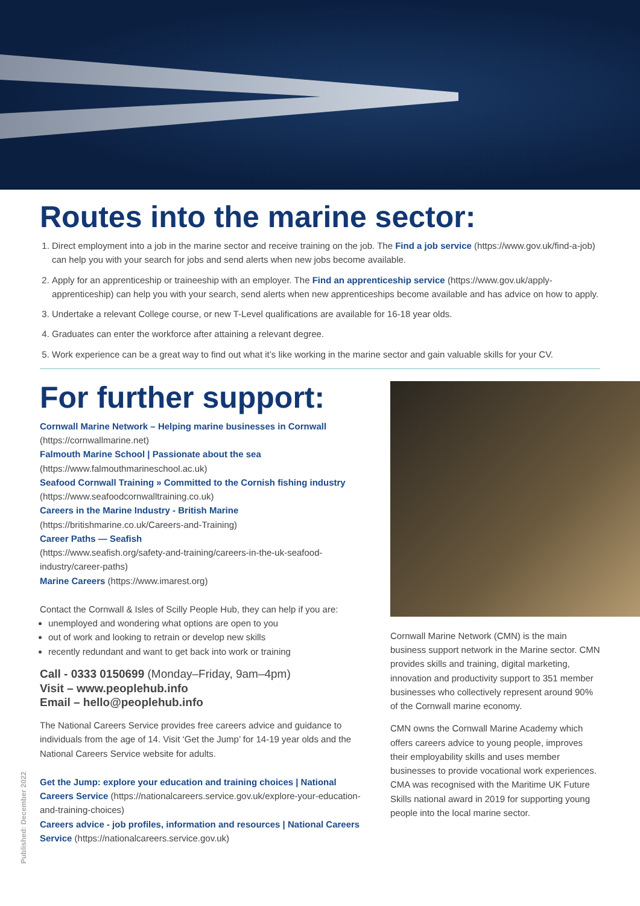Routes into the marine sector:
1. Direct employment into a job in the marine sector and receive training on the job. The Find a job service (https://www.gov.uk/find-a-job) can help you with your search for jobs and send alerts when new jobs become available.
2. Apply for an apprenticeship or traineeship with an employer. The Find an apprenticeship service (https://www.gov.uk/apply-apprenticeship) can help you with your search, send alerts when new apprenticeships become available and has advice on how to apply.
3. Undertake a relevant College course, or new T-Level qualifications are available for 16-18 year olds.
4. Graduates can enter the workforce after attaining a relevant degree.
5. Work experience can be a great way to find out what it’s like working in the marine sector and gain valuable skills for your CV.
For further support:
Cornwall Marine Network – Helping marine businesses in Cornwall
(https://cornwallmarine.net)
Falmouth Marine School | Passionate about the sea
(https://www.falmouthmarineschool.ac.uk)
Seafood Cornwall Training » Committed to the Cornish fishing industry
(https://www.seafoodcornwalltraining.co.uk)
Careers in the Marine Industry - British Marine
(https://britishmarine.co.uk/Careers-and-Training)
Career Paths — Seafish
(https://www.seafish.org/safety-and-training/careers-in-the-uk-seafood-industry/career-paths)
Marine Careers (https://www.imarest.org)
Contact the Cornwall & Isles of Scilly People Hub, they can help if you are:
unemployed and wondering what options are open to you
out of work and looking to retrain or develop new skills
recently redundant and want to get back into work or training
Call - 0333 0150699 (Monday–Friday, 9am–4pm)
Visit – www.peoplehub.info
Email – hello@peoplehub.info
The National Careers Service provides free careers advice and guidance to individuals from the age of 14. Visit ‘Get the Jump’ for 14-19 year olds and the National Careers Service website for adults.
Get the Jump: explore your education and training choices | National Careers Service (https://nationalcareers.service.gov.uk/explore-your-education-and-training-choices)
Careers advice - job profiles, information and resources | National Careers Service (https://nationalcareers.service.gov.uk)
Cornwall Marine Network (CMN) is the main business support network in the Marine sector. CMN provides skills and training, digital marketing, innovation and productivity support to 351 member businesses who collectively represent around 90% of the Cornwall marine economy.
CMN owns the Cornwall Marine Academy which offers careers advice to young people, improves their employability skills and uses member businesses to provide vocational work experiences. CMA was recognised with the Maritime UK Future Skills national award in 2019 for supporting young people into the local marine sector.
Published: December 2022